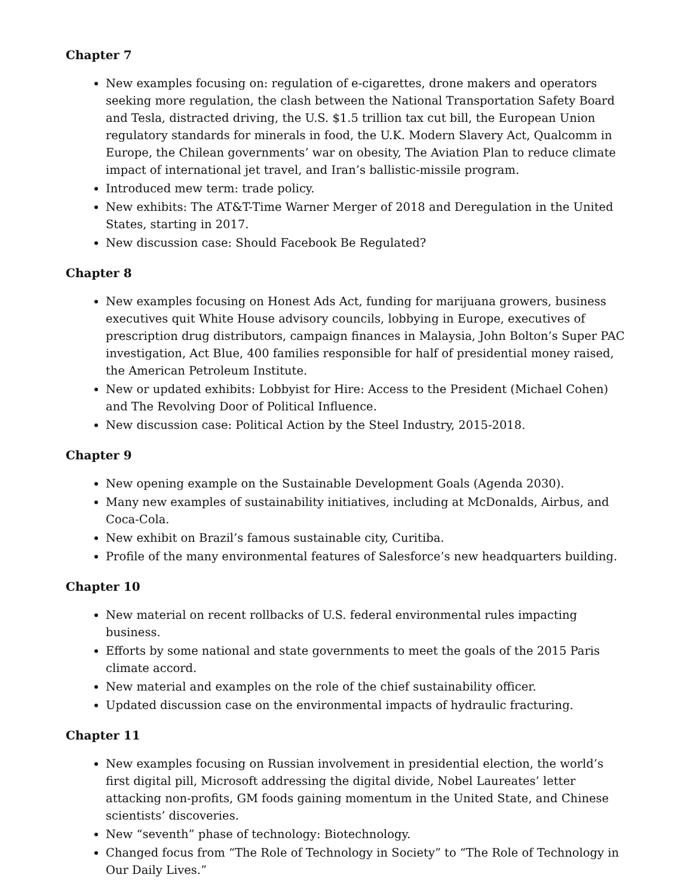Chapter 7
New examples focusing on: regulation of e-cigarettes, drone makers and operators seeking more regulation, the clash between the National Transportation Safety Board and Tesla, distracted driving, the U.S. $1.5 trillion tax cut bill, the European Union regulatory standards for minerals in food, the U.K. Modern Slavery Act, Qualcomm in Europe, the Chilean governments’ war on obesity, The Aviation Plan to reduce climate impact of international jet travel, and Iran’s ballistic-missile program.
Introduced mew term: trade policy.
New exhibits: The AT&T-Time Warner Merger of 2018 and Deregulation in the United States, starting in 2017.
New discussion case: Should Facebook Be Regulated?
Chapter 8
New examples focusing on Honest Ads Act, funding for marijuana growers, business executives quit White House advisory councils, lobbying in Europe, executives of prescription drug distributors, campaign finances in Malaysia, John Bolton’s Super PAC investigation, Act Blue, 400 families responsible for half of presidential money raised, the American Petroleum Institute.
New or updated exhibits: Lobbyist for Hire: Access to the President (Michael Cohen) and The Revolving Door of Political Influence.
New discussion case: Political Action by the Steel Industry, 2015-2018.
Chapter 9
New opening example on the Sustainable Development Goals (Agenda 2030).
Many new examples of sustainability initiatives, including at McDonalds, Airbus, and Coca-Cola.
New exhibit on Brazil’s famous sustainable city, Curitiba.
Profile of the many environmental features of Salesforce’s new headquarters building.
Chapter 10
New material on recent rollbacks of U.S. federal environmental rules impacting business.
Efforts by some national and state governments to meet the goals of the 2015 Paris climate accord.
New material and examples on the role of the chief sustainability officer.
Updated discussion case on the environmental impacts of hydraulic fracturing.
Chapter 11
New examples focusing on Russian involvement in presidential election, the world’s first digital pill, Microsoft addressing the digital divide, Nobel Laureates’ letter attacking non-profits, GM foods gaining momentum in the United State, and Chinese scientists’ discoveries.
New “seventh” phase of technology: Biotechnology.
Changed focus from “The Role of Technology in Society” to “The Role of Technology in Our Daily Lives.”